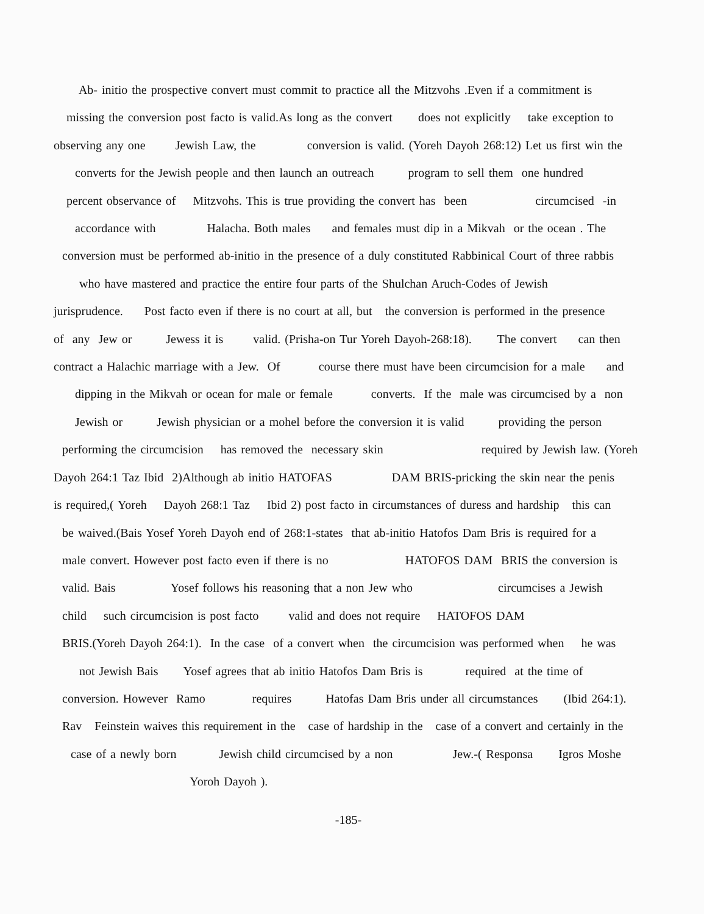Ab- initio the prospective convert must commit to practice all the Mitzvohs .Even if a commitment is
missing the conversion post facto is valid.As long as the convert does not explicitly take exception to
observing any one Jewish Law, the conversion is valid. (Yoreh Dayoh 268:12) Let us first win the
converts for the Jewish people and then launch an outreach program to sell them one hundred
percent observance of Mitzvohs. This is true providing the convert has been circumcised -in
accordance with Halacha. Both males and females must dip in a Mikvah or the ocean . The
conversion must be performed ab-initio in the presence of a duly constituted Rabbinical Court of three rabbis
who have mastered and practice the entire four parts of the Shulchan Aruch-Codes of Jewish
jurisprudence. Post facto even if there is no court at all, but the conversion is performed in the presence
of any Jew or Jewess it is valid. (Prisha-on Tur Yoreh Dayoh-268:18). The convert can then
contract a Halachic marriage with a Jew. Of course there must have been circumcision for a male and
dipping in the Mikvah or ocean for male or female converts. If the male was circumcised by a non
Jewish or Jewish physician or a mohel before the conversion it is valid providing the person
performing the circumcision has removed the necessary skin required by Jewish law. (Yoreh
Dayoh 264:1 Taz Ibid 2)Although ab initio HATOFAS DAM BRIS-pricking the skin near the penis
is required,( Yoreh Dayoh 268:1 Taz Ibid 2) post facto in circumstances of duress and hardship this can
be waived.(Bais Yosef Yoreh Dayoh end of 268:1-states that ab-initio Hatofos Dam Bris is required for a
male convert. However post facto even if there is no HATOFOS DAM BRIS the conversion is
valid. Bais Yosef follows his reasoning that a non Jew who circumcises a Jewish
child such circumcision is post facto valid and does not require HATOFOS DAM
BRIS.(Yoreh Dayoh 264:1). In the case of a convert when the circumcision was performed when he was
not Jewish Bais Yosef agrees that ab initio Hatofos Dam Bris is required at the time of
conversion. However Ramo requires Hatofas Dam Bris under all circumstances (Ibid 264:1).
Rav Feinstein waives this requirement in the case of hardship in the case of a convert and certainly in the
case of a newly born Jewish child circumcised by a non Jew.-( Responsa Igros Moshe
Yoroh Dayoh ).
-185-